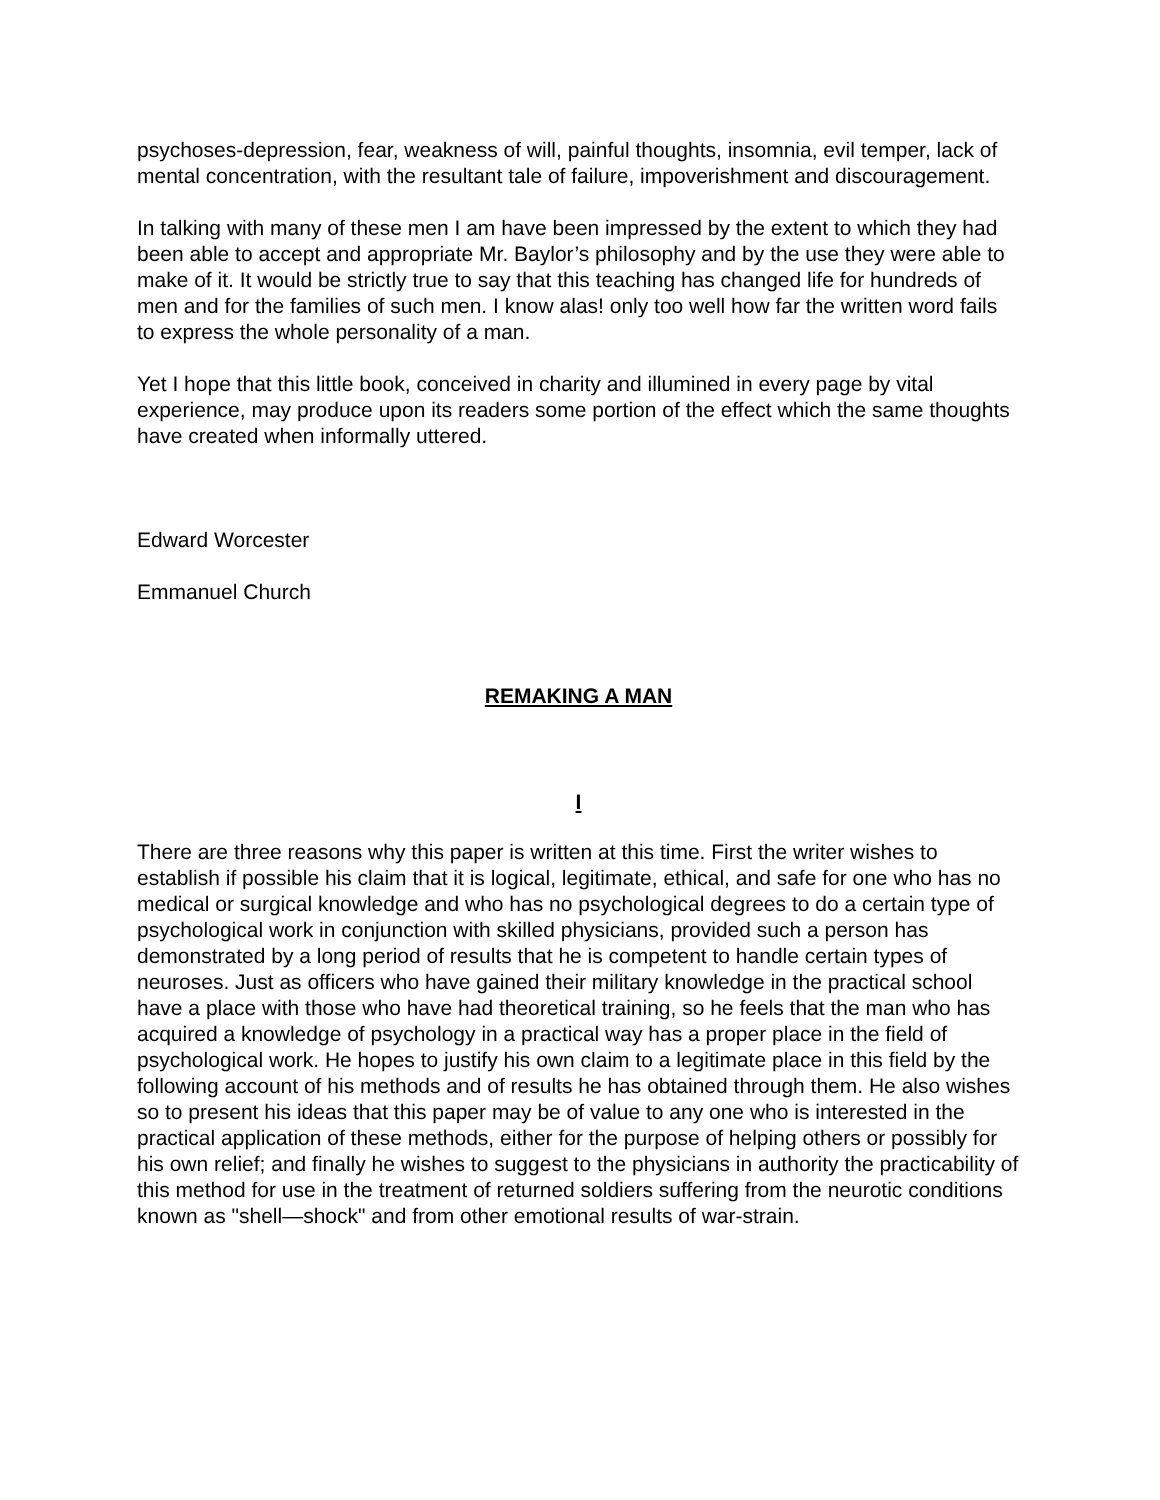psychoses-depression, fear, weakness of will, painful thoughts, insomnia, evil temper, lack of mental concentration, with the resultant tale of failure, impoverishment and discouragement.
In talking with many of these men I am have been impressed by the extent to which they had been able to accept and appropriate Mr. Baylor’s philosophy and by the use they were able to make of it. It would be strictly true to say that this teaching has changed life for hundreds of men and for the families of such men. I know alas! only too well how far the written word fails to express the whole personality of a man.
Yet I hope that this little book, conceived in charity and illumined in every page by vital experience, may produce upon its readers some portion of the effect which the same thoughts have created when informally uttered.
Edward Worcester
Emmanuel Church
REMAKING A MAN
I
There are three reasons why this paper is written at this time. First the writer wishes to establish if possible his claim that it is logical, legitimate, ethical, and safe for one who has no medical or surgical knowledge and who has no psychological degrees to do a certain type of psychological work in conjunction with skilled physicians, provided such a person has demonstrated by a long period of results that he is competent to handle certain types of neuroses. Just as officers who have gained their military knowledge in the practical school have a place with those who have had theoretical training, so he feels that the man who has acquired a knowledge of psychology in a practical way has a proper place in the field of psychological work. He hopes to justify his own claim to a legitimate place in this field by the following account of his methods and of results he has obtained through them. He also wishes so to present his ideas that this paper may be of value to any one who is interested in the practical application of these methods, either for the purpose of helping others or possibly for his own relief; and finally he wishes to suggest to the physicians in authority the practicability of this method for use in the treatment of returned soldiers suffering from the neurotic conditions known as "shell—shock" and from other emotional results of war-strain.